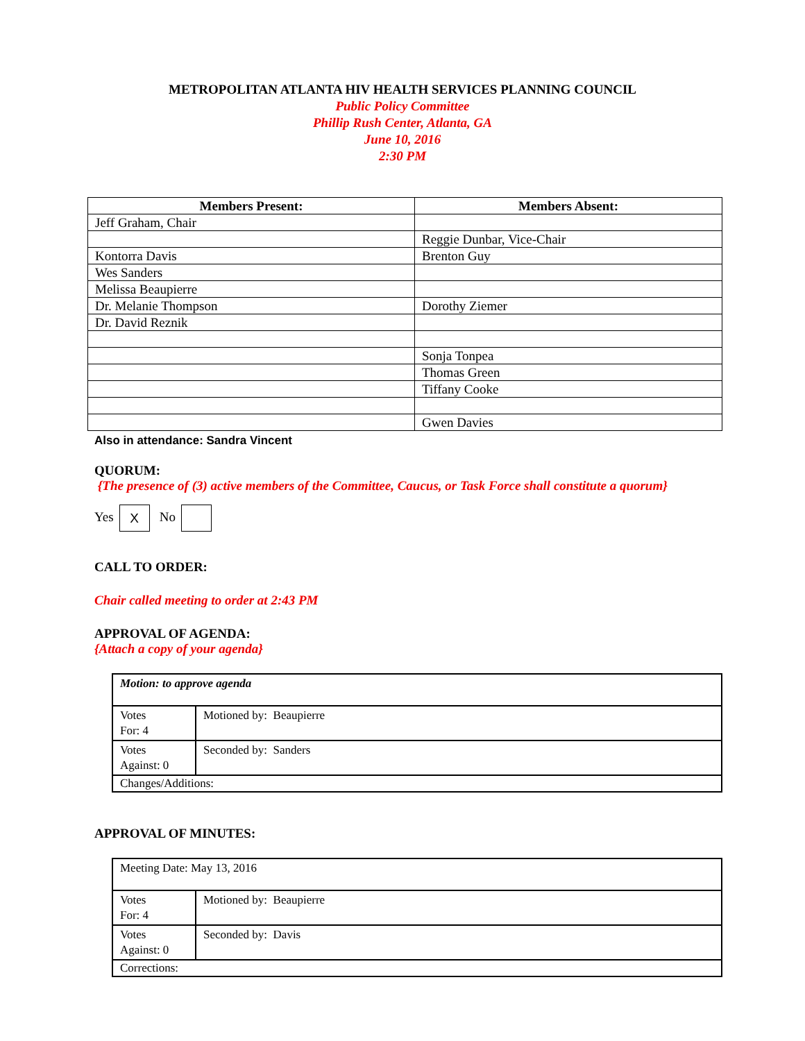METROPOLITAN ATLANTA HIV HEALTH SERVICES PLANNING COUNCIL
Public Policy Committee
Phillip Rush Center, Atlanta, GA
June 10, 2016
2:30 PM
| Members Present: | Members Absent: |
| --- | --- |
| Jeff Graham, Chair | |
| | Reggie Dunbar, Vice-Chair |
| Kontorra Davis | Brenton Guy |
| Wes Sanders | |
| Melissa Beaupierre | |
| Dr. Melanie Thompson | Dorothy Ziemer |
| Dr. David Reznik | |
| | Sonja Tonpea |
| | Thomas Green |
| | Tiffany Cooke |
| | Gwen Davies |
Also in attendance: Sandra Vincent
QUORUM:
{The presence of (3) active members of the Committee, Caucus, or Task Force shall constitute a quorum}
Yes X No
CALL TO ORDER:
Chair called meeting to order at 2:43 PM
APPROVAL OF AGENDA:
{Attach a copy of your agenda}
| Motion: to approve agenda | |
| Votes For: 4 | Motioned by: Beaupierre |
| Votes Against: 0 | Seconded by: Sanders |
| Changes/Additions: | |
APPROVAL OF MINUTES:
| Meeting Date: May 13, 2016 | |
| Votes For: 4 | Motioned by: Beaupierre |
| Votes Against: 0 | Seconded by: Davis |
| Corrections: | |